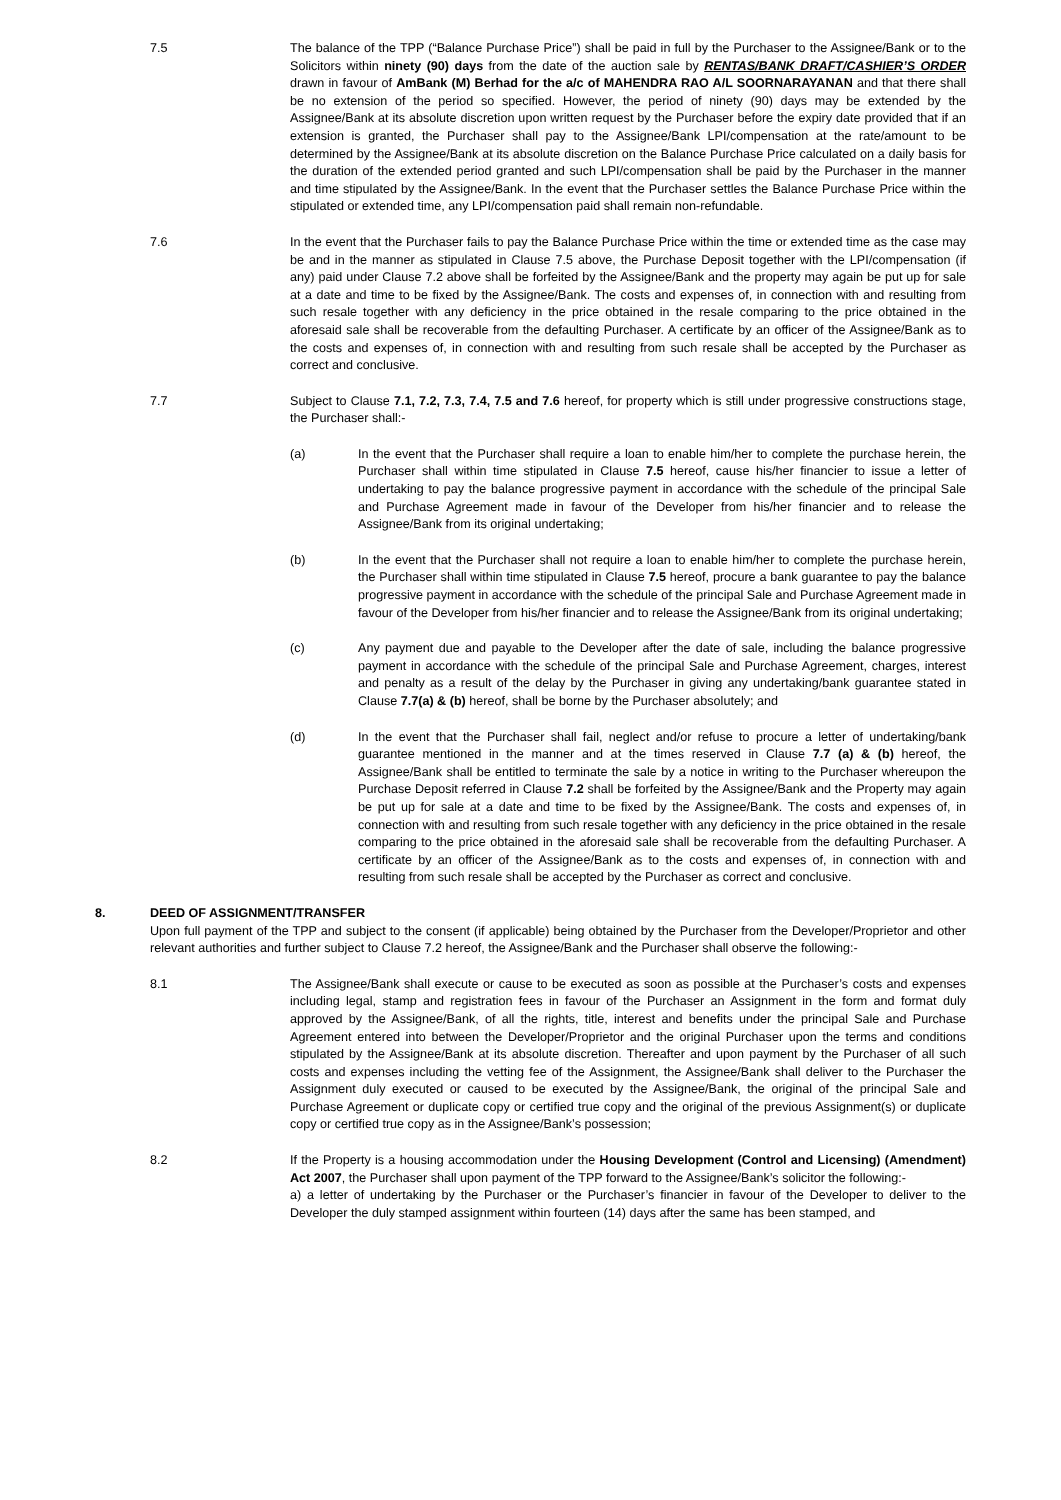7.5 The balance of the TPP (“Balance Purchase Price”) shall be paid in full by the Purchaser to the Assignee/Bank or to the Solicitors within ninety (90) days from the date of the auction sale by RENTAS/BANK DRAFT/CASHIER’S ORDER drawn in favour of AmBank (M) Berhad for the a/c of MAHENDRA RAO A/L SOORNARAYANAN and that there shall be no extension of the period so specified. However, the period of ninety (90) days may be extended by the Assignee/Bank at its absolute discretion upon written request by the Purchaser before the expiry date provided that if an extension is granted, the Purchaser shall pay to the Assignee/Bank LPI/compensation at the rate/amount to be determined by the Assignee/Bank at its absolute discretion on the Balance Purchase Price calculated on a daily basis for the duration of the extended period granted and such LPI/compensation shall be paid by the Purchaser in the manner and time stipulated by the Assignee/Bank. In the event that the Purchaser settles the Balance Purchase Price within the stipulated or extended time, any LPI/compensation paid shall remain non-refundable.
7.6 In the event that the Purchaser fails to pay the Balance Purchase Price within the time or extended time as the case may be and in the manner as stipulated in Clause 7.5 above, the Purchase Deposit together with the LPI/compensation (if any) paid under Clause 7.2 above shall be forfeited by the Assignee/Bank and the property may again be put up for sale at a date and time to be fixed by the Assignee/Bank. The costs and expenses of, in connection with and resulting from such resale together with any deficiency in the price obtained in the resale comparing to the price obtained in the aforesaid sale shall be recoverable from the defaulting Purchaser. A certificate by an officer of the Assignee/Bank as to the costs and expenses of, in connection with and resulting from such resale shall be accepted by the Purchaser as correct and conclusive.
7.7 Subject to Clause 7.1, 7.2, 7.3, 7.4, 7.5 and 7.6 hereof, for property which is still under progressive constructions stage, the Purchaser shall:-
(a) In the event that the Purchaser shall require a loan to enable him/her to complete the purchase herein, the Purchaser shall within time stipulated in Clause 7.5 hereof, cause his/her financier to issue a letter of undertaking to pay the balance progressive payment in accordance with the schedule of the principal Sale and Purchase Agreement made in favour of the Developer from his/her financier and to release the Assignee/Bank from its original undertaking;
(b) In the event that the Purchaser shall not require a loan to enable him/her to complete the purchase herein, the Purchaser shall within time stipulated in Clause 7.5 hereof, procure a bank guarantee to pay the balance progressive payment in accordance with the schedule of the principal Sale and Purchase Agreement made in favour of the Developer from his/her financier and to release the Assignee/Bank from its original undertaking;
(c) Any payment due and payable to the Developer after the date of sale, including the balance progressive payment in accordance with the schedule of the principal Sale and Purchase Agreement, charges, interest and penalty as a result of the delay by the Purchaser in giving any undertaking/bank guarantee stated in Clause 7.7(a) & (b) hereof, shall be borne by the Purchaser absolutely; and
(d) In the event that the Purchaser shall fail, neglect and/or refuse to procure a letter of undertaking/bank guarantee mentioned in the manner and at the times reserved in Clause 7.7 (a) & (b) hereof, the Assignee/Bank shall be entitled to terminate the sale by a notice in writing to the Purchaser whereupon the Purchase Deposit referred in Clause 7.2 shall be forfeited by the Assignee/Bank and the Property may again be put up for sale at a date and time to be fixed by the Assignee/Bank. The costs and expenses of, in connection with and resulting from such resale together with any deficiency in the price obtained in the resale comparing to the price obtained in the aforesaid sale shall be recoverable from the defaulting Purchaser. A certificate by an officer of the Assignee/Bank as to the costs and expenses of, in connection with and resulting from such resale shall be accepted by the Purchaser as correct and conclusive.
8. DEED OF ASSIGNMENT/TRANSFER
Upon full payment of the TPP and subject to the consent (if applicable) being obtained by the Purchaser from the Developer/Proprietor and other relevant authorities and further subject to Clause 7.2 hereof, the Assignee/Bank and the Purchaser shall observe the following:-
8.1 The Assignee/Bank shall execute or cause to be executed as soon as possible at the Purchaser’s costs and expenses including legal, stamp and registration fees in favour of the Purchaser an Assignment in the form and format duly approved by the Assignee/Bank, of all the rights, title, interest and benefits under the principal Sale and Purchase Agreement entered into between the Developer/Proprietor and the original Purchaser upon the terms and conditions stipulated by the Assignee/Bank at its absolute discretion. Thereafter and upon payment by the Purchaser of all such costs and expenses including the vetting fee of the Assignment, the Assignee/Bank shall deliver to the Purchaser the Assignment duly executed or caused to be executed by the Assignee/Bank, the original of the principal Sale and Purchase Agreement or duplicate copy or certified true copy and the original of the previous Assignment(s) or duplicate copy or certified true copy as in the Assignee/Bank’s possession;
8.2 If the Property is a housing accommodation under the Housing Development (Control and Licensing) (Amendment) Act 2007, the Purchaser shall upon payment of the TPP forward to the Assignee/Bank’s solicitor the following:-
a) a letter of undertaking by the Purchaser or the Purchaser’s financier in favour of the Developer to deliver to the Developer the duly stamped assignment within fourteen (14) days after the same has been stamped, and